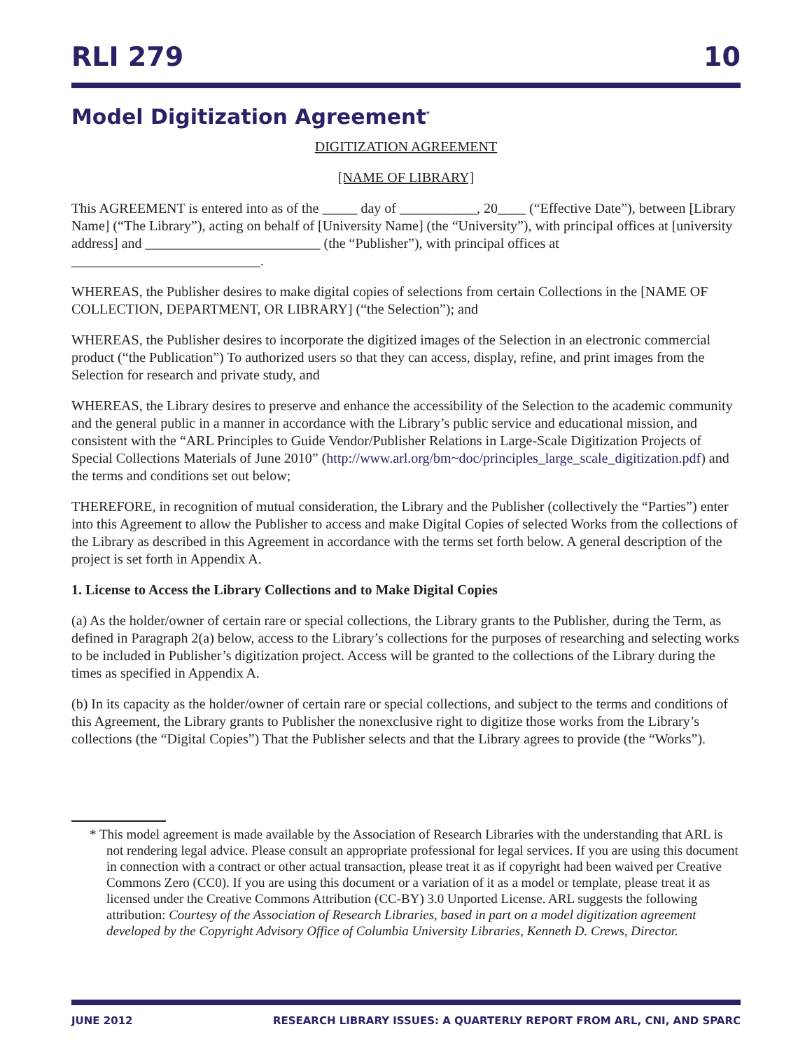RLI 279 10
Model Digitization Agreement<sup>*</sup>
DIGITIZATION AGREEMENT
[NAME OF LIBRARY]
This AGREEMENT is entered into as of the _____ day of ___________, 20____ (“Effective Date”), between [Library Name] (“The Library”), acting on behalf of [University Name] (the “University”), with principal offices at [university address] and _________________________ (the “Publisher”), with principal offices at ___________________________.
WHEREAS, the Publisher desires to make digital copies of selections from certain Collections in the [NAME OF COLLECTION, DEPARTMENT, OR LIBRARY] (“the Selection”); and
WHEREAS, the Publisher desires to incorporate the digitized images of the Selection in an electronic commercial product (“the Publication”) To authorized users so that they can access, display, refine, and print images from the Selection for research and private study, and
WHEREAS, the Library desires to preserve and enhance the accessibility of the Selection to the academic community and the general public in a manner in accordance with the Library’s public service and educational mission, and consistent with the “ARL Principles to Guide Vendor/Publisher Relations in Large-Scale Digitization Projects of Special Collections Materials of June 2010” (http://www.arl.org/bm~doc/principles_large_scale_digitization.pdf) and the terms and conditions set out below;
THEREFORE, in recognition of mutual consideration, the Library and the Publisher (collectively the “Parties”) enter into this Agreement to allow the Publisher to access and make Digital Copies of selected Works from the collections of the Library as described in this Agreement in accordance with the terms set forth below. A general description of the project is set forth in Appendix A.
1. License to Access the Library Collections and to Make Digital Copies
(a) As the holder/owner of certain rare or special collections, the Library grants to the Publisher, during the Term, as defined in Paragraph 2(a) below, access to the Library’s collections for the purposes of researching and selecting works to be included in Publisher’s digitization project. Access will be granted to the collections of the Library during the times as specified in Appendix A.
(b) In its capacity as the holder/owner of certain rare or special collections, and subject to the terms and conditions of this Agreement, the Library grants to Publisher the nonexclusive right to digitize those works from the Library’s collections (the “Digital Copies”) That the Publisher selects and that the Library agrees to provide (the “Works”).
* This model agreement is made available by the Association of Research Libraries with the understanding that ARL is not rendering legal advice. Please consult an appropriate professional for legal services. If you are using this document in connection with a contract or other actual transaction, please treat it as if copyright had been waived per Creative Commons Zero (CC0). If you are using this document or a variation of it as a model or template, please treat it as licensed under the Creative Commons Attribution (CC-BY) 3.0 Unported License. ARL suggests the following attribution: Courtesy of the Association of Research Libraries, based in part on a model digitization agreement developed by the Copyright Advisory Office of Columbia University Libraries, Kenneth D. Crews, Director.
JUNE 2012 RESEARCH LIBRARY ISSUES: A QUARTERLY REPORT FROM ARL, CNI, AND SPARC